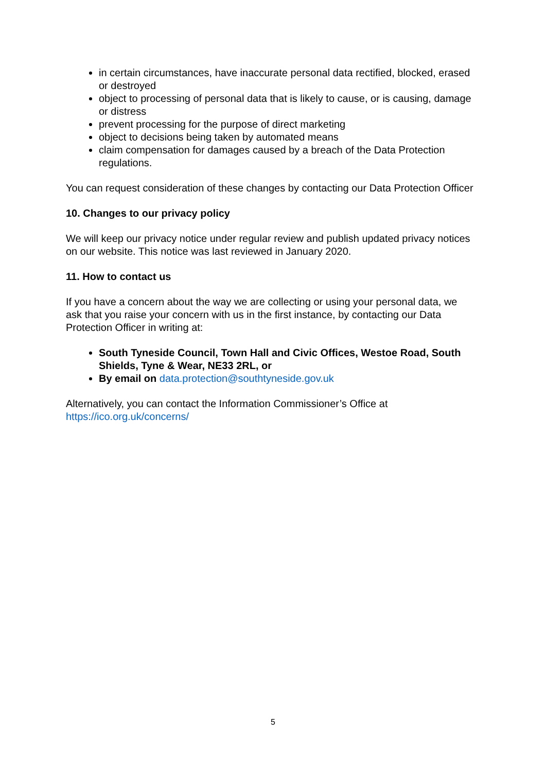in certain circumstances, have inaccurate personal data rectified, blocked, erased or destroyed
object to processing of personal data that is likely to cause, or is causing, damage or distress
prevent processing for the purpose of direct marketing
object to decisions being taken by automated means
claim compensation for damages caused by a breach of the Data Protection regulations.
You can request consideration of these changes by contacting our Data Protection Officer
10. Changes to our privacy policy
We will keep our privacy notice under regular review and publish updated privacy notices on our website. This notice was last reviewed in January 2020.
11. How to contact us
If you have a concern about the way we are collecting or using your personal data, we ask that you raise your concern with us in the first instance, by contacting our Data Protection Officer in writing at:
South Tyneside Council, Town Hall and Civic Offices, Westoe Road, South Shields, Tyne & Wear, NE33 2RL, or
By email on data.protection@southtyneside.gov.uk
Alternatively, you can contact the Information Commissioner’s Office at https://ico.org.uk/concerns/
5